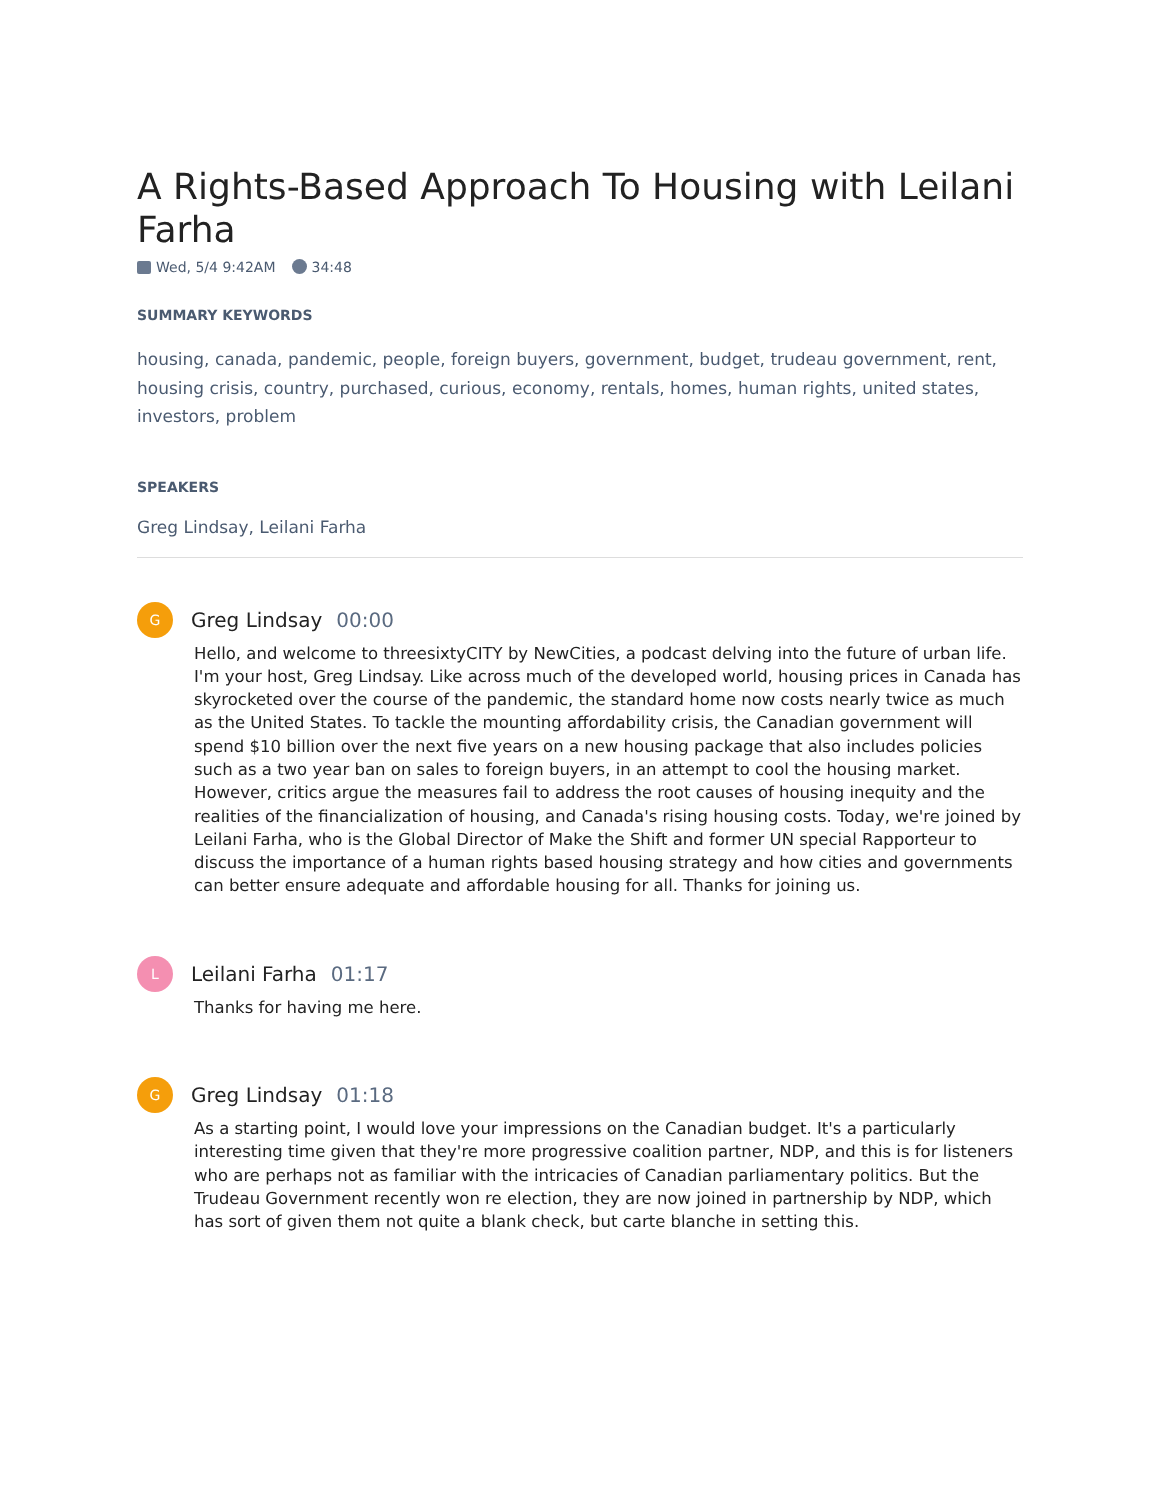A Rights-Based Approach To Housing with Leilani Farha
Wed, 5/4 9:42AM 34:48
SUMMARY KEYWORDS
housing, canada, pandemic, people, foreign buyers, government, budget, trudeau government, rent, housing crisis, country, purchased, curious, economy, rentals, homes, human rights, united states, investors, problem
SPEAKERS
Greg Lindsay, Leilani Farha
G
Greg Lindsay 00:00
Hello, and welcome to threesixtyCITY by NewCities, a podcast delving into the future of urban life. I'm your host, Greg Lindsay. Like across much of the developed world, housing prices in Canada has skyrocketed over the course of the pandemic, the standard home now costs nearly twice as much as the United States. To tackle the mounting affordability crisis, the Canadian government will spend $10 billion over the next five years on a new housing package that also includes policies such as a two year ban on sales to foreign buyers, in an attempt to cool the housing market. However, critics argue the measures fail to address the root causes of housing inequity and the realities of the financialization of housing, and Canada's rising housing costs. Today, we're joined by Leilani Farha, who is the Global Director of Make the Shift and former UN special Rapporteur to discuss the importance of a human rights based housing strategy and how cities and governments can better ensure adequate and affordable housing for all. Thanks for joining us.
L
Leilani Farha 01:17
Thanks for having me here.
G
Greg Lindsay 01:18
As a starting point, I would love your impressions on the Canadian budget. It's a particularly interesting time given that they're more progressive coalition partner, NDP, and this is for listeners who are perhaps not as familiar with the intricacies of Canadian parliamentary politics. But the Trudeau Government recently won re election, they are now joined in partnership by NDP, which has sort of given them not quite a blank check, but carte blanche in setting this.